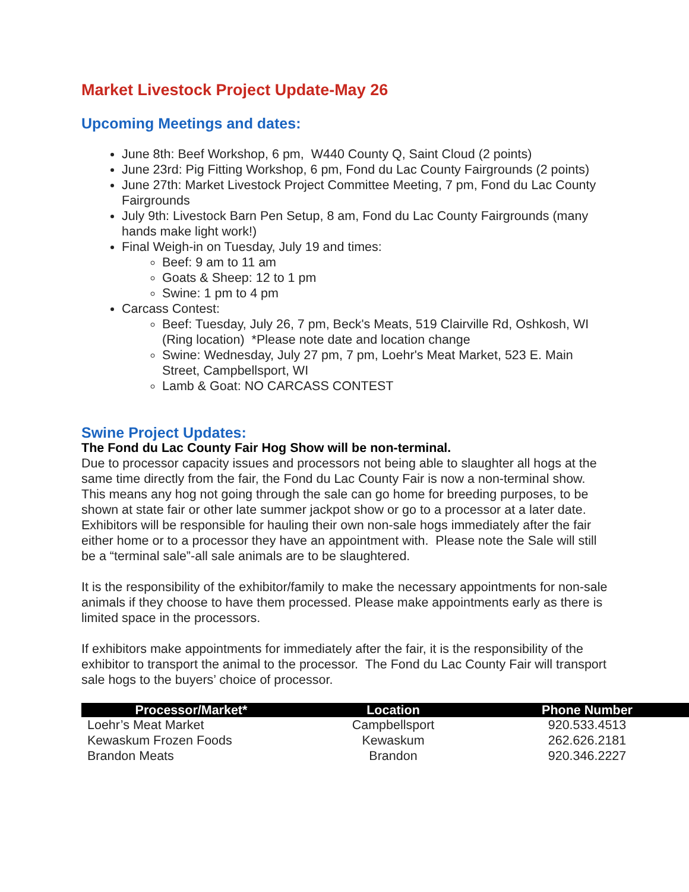Market Livestock Project Update-May 26
Upcoming Meetings and dates:
June 8th: Beef Workshop, 6 pm, W440 County Q, Saint Cloud (2 points)
June 23rd: Pig Fitting Workshop, 6 pm, Fond du Lac County Fairgrounds (2 points)
June 27th: Market Livestock Project Committee Meeting, 7 pm, Fond du Lac County Fairgrounds
July 9th: Livestock Barn Pen Setup, 8 am, Fond du Lac County Fairgrounds (many hands make light work!)
Final Weigh-in on Tuesday, July 19 and times:
Beef: 9 am to 11 am
Goats & Sheep: 12 to 1 pm
Swine: 1 pm to 4 pm
Carcass Contest:
Beef: Tuesday, July 26, 7 pm, Beck's Meats, 519 Clairville Rd, Oshkosh, WI (Ring location) *Please note date and location change
Swine: Wednesday, July 27 pm, 7 pm, Loehr's Meat Market, 523 E. Main Street, Campbellsport, WI
Lamb & Goat: NO CARCASS CONTEST
Swine Project Updates:
The Fond du Lac County Fair Hog Show will be non-terminal.
Due to processor capacity issues and processors not being able to slaughter all hogs at the same time directly from the fair, the Fond du Lac County Fair is now a non-terminal show. This means any hog not going through the sale can go home for breeding purposes, to be shown at state fair or other late summer jackpot show or go to a processor at a later date. Exhibitors will be responsible for hauling their own non-sale hogs immediately after the fair either home or to a processor they have an appointment with. Please note the Sale will still be a “terminal sale”-all sale animals are to be slaughtered.
It is the responsibility of the exhibitor/family to make the necessary appointments for non-sale animals if they choose to have them processed. Please make appointments early as there is limited space in the processors.
If exhibitors make appointments for immediately after the fair, it is the responsibility of the exhibitor to transport the animal to the processor. The Fond du Lac County Fair will transport sale hogs to the buyers’ choice of processor.
| Processor/Market* | Location | Phone Number |
| --- | --- | --- |
| Loehr’s Meat Market | Campbellsport | 920.533.4513 |
| Kewaskum Frozen Foods | Kewaskum | 262.626.2181 |
| Brandon Meats | Brandon | 920.346.2227 |